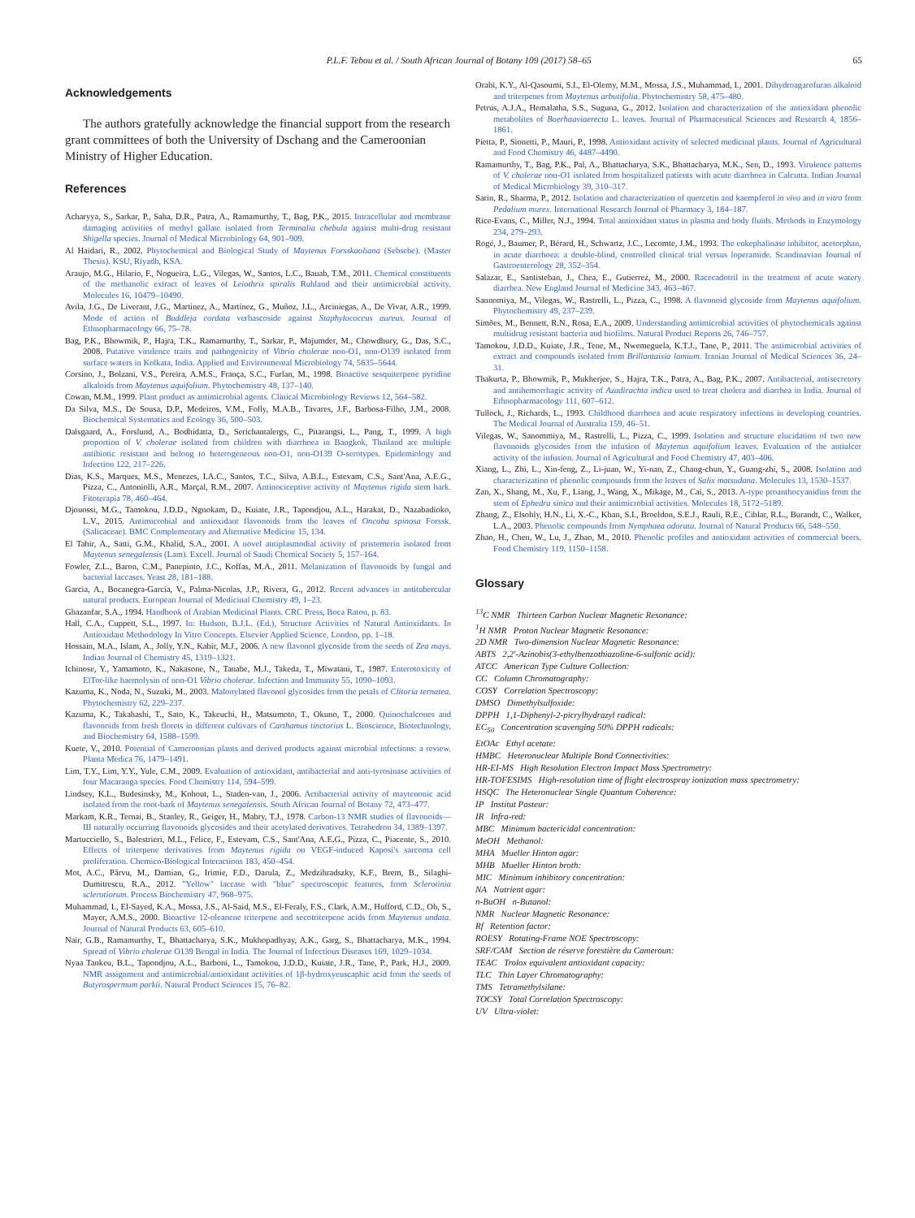P.L.F. Tebou et al. / South African Journal of Botany 109 (2017) 58–65 65
Acknowledgements
The authors gratefully acknowledge the financial support from the research grant committees of both the University of Dschang and the Cameroonian Ministry of Higher Education.
References
Acharyya, S., Sarkar, P., Saha, D.R., Patra, A., Ramamurthy, T., Bag, P.K., 2015. Intracellular and membrane damaging activities of methyl gallate isolated from Terminalia chebula against multi-drug resistant Shigella species. Journal of Medical Microbiology 64, 901–909.
Al Haidari, R., 2002. Phytochemical and Biological Study of Maytenus Forsskaoliana (Sebsebe). (Master Thesis). KSU, Riyadh, KSA.
Araujo, M.G., Hilario, F., Nogueira, L.G., Vilegas, W., Santos, L.C., Bauab, T.M., 2011. Chemical constituents of the methanolic extract of leaves of Leiothrix spiralis Ruhland and their antimicrobial activity. Molecules 16, 10479–10490.
Avila, J.G., De Liverant, J.G., Martínez, A., Martínez, G., Muñoz, J.L., Arciniegas, A., De Vivar, A.R., 1999. Mode of action of Buddleja cordata verbascoside against Staphylococcus aureus. Journal of Ethnopharmacology 66, 75–78.
Bag, P.K., Bhowmik, P., Hajra, T.K., Ramamurthy, T., Sarkar, P., Majumder, M., Chowdhury, G., Das, S.C., 2008. Putative virulence traits and pathogenicity of Vibrio cholerae non-O1, non-O139 isolated from surface waters in Kolkata, India. Applied and Environmental Microbiology 74, 5635–5644.
Corsino, J., Bolzani, V.S., Pereira, A.M.S., França, S.C., Furlan, M., 1998. Bioactive sesquiterpene pyridine alkaloids from Maytenus aquifolium. Phytochemistry 48, 137–140.
Cowan, M.M., 1999. Plant product as antimicrobial agents. Clinical Microbiology Reviews 12, 564–582.
Da Silva, M.S., De Sousa, D.P., Medeiros, V.M., Folly, M.A.B., Tavares, J.F., Barbosa-Filho, J.M., 2008. Biochemical Systematics and Ecology 36, 500–503.
Dalsgaard, A., Forslund, A., Bodhidatta, D., Serichantalergs, C., Pitarangsi, L., Pang, T., 1999. A high proportion of V. cholerae isolated from children with diarrhoea in Bangkok, Thailand are multiple antibiotic resistant and belong to heterogeneous non-O1, non-O139 O-serotypes. Epidemiology and Infection 122, 217–226.
Dias, K.S., Marques, M.S., Menezes, I.A.C., Santos, T.C., Silva, A.B.L., Estevam, C.S., Sant'Ana, A.E.G., Pizza, C., Antoniolli, A.R., Marçal, R.M., 2007. Antinociceptive activity of Maytenus rigida stem bark. Fitoterapia 78, 460–464.
Djouossi, M.G., Tamokou, J.D.D., Ngnokam, D., Kuiate, J.R., Tapondjou, A.L., Harakat, D., Nazabadioko, L.V., 2015. Antimicrobial and antioxidant flavonoids from the leaves of Oncoba spinosa Forssk. (Salicaceae). BMC Complementary and Alternative Medicine 15, 134.
El Tahir, A., Satti, G.M., Khalid, S.A., 2001. A novel antiplasmodial activity of pristemerin isolated from Maytenus senegalensis (Lam). Excell. Journal of Saudi Chemical Society 5, 157–164.
Fowler, Z.L., Baron, C.M., Panepinto, J.C., Koffas, M.A., 2011. Melanization of flavonoids by fungal and bacterial laccases. Yeast 28, 181–188.
Garcia, A., Bocanegra-Garcia, V., Palma-Nicolas, J.P., Rivera, G., 2012. Recent advances in antitubercular natural products. European Journal of Medicinal Chemistry 49, 1–23.
Ghazanfar, S.A., 1994. Handbook of Arabian Medicinal Plants. CRC Press, Boca Raton, p. 83.
Hall, C.A., Cuppett, S.L., 1997. In: Hudson, B.J.L. (Ed.), Structure Activities of Natural Antioxidants. In Antioxidant Methodology In Vitro Concepts. Elsevier Applied Science, London, pp. 1–18.
Hossain, M.A., Islam, A., Jolly, Y.N., Kabir, M.J., 2006. A new flavonol glycoside from the seeds of Zea mays. Indian Journal of Chemistry 45, 1319–1321.
Ichinose, Y., Yamamoto, K., Nakasone, N., Tanabe, M.J., Takeda, T., Miwatani, T., 1987. Enterotoxicity of ElTor-like haemolysin of non-O1 Vibrio cholerae. Infection and Immunity 55, 1090–1093.
Kazuma, K., Noda, N., Suzuki, M., 2003. Malonylated flavonol glycosides from the petals of Clitoria ternatea. Phytochemistry 62, 229–237.
Kazuma, K., Takahashi, T., Sato, K., Takeuchi, H., Matsumoto, T., Okuno, T., 2000. Quinochalcones and flavonoids from fresh florets in different cultivars of Carthamus tinctorius L. Bioscience, Biotechnology, and Biochemistry 64, 1588–1599.
Kuete, V., 2010. Potential of Cameroonian plants and derived products against microbial infections: a review. Planta Medica 76, 1479–1491.
Lim, T.Y., Lim, Y.Y., Yule, C.M., 2009. Evaluation of antioxidant, antibacterial and anti-tyrosinase activities of four Macaranga species. Food Chemistry 114, 594–599.
Lindsey, K.L., Budesinsky, M., Kohout, L., Staden-van, J., 2006. Actibacterial activity of maytenonic acid isolated from the root-bark of Maytenus senegalensis. South African Journal of Botany 72, 473–477.
Markam, K.R., Ternai, B., Stanley, R., Geiger, H., Mabry, T.J., 1978. Carbon-13 NMR studies of flavonoids—III naturally occurring flavonoids glycosides and their acetylated derivatives. Tetrahedron 34, 1389–1397.
Martucciello, S., Balestrieri, M.L., Felice, F., Estevam, C.S., Sant'Ana, A.E.G., Pizza, C., Piacente, S., 2010. Effects of triterpene derivatives from Maytenus rigida on VEGF-induced Kaposi's sarcoma cell proliferation. Chemico-Biological Interactions 183, 450–454.
Mot, A.C., Pârvu, M., Damian, G., Irimie, F.D., Darula, Z., Medzihradszky, K.F., Brem, B., Silaghi-Dumitrescu, R.A., 2012. "Yellow" laccase with "blue" spectroscopic features, from Sclerotinia sclerotiorum. Process Biochemistry 47, 968–975.
Muhammad, I., El-Sayed, K.A., Mossa, J.S., Al-Said, M.S., El-Feraly, F.S., Clark, A.M., Hufford, C.D., Oh, S., Mayer, A.M.S., 2000. Bioactive 12-oleanene triterpene and secotriterpene acids from Maytenus undata. Journal of Natural Products 63, 605–610.
Nair, G.B., Ramamurthy, T., Bhattacharya, S.K., Mukhopadhyay, A.K., Garg, S., Bhattacharya, M.K., 1994. Spread of Vibrio cholerae O139 Bengal in India. The Journal of Infectious Diseases 169, 1029–1034.
Nyaa Tankeu, B.L., Tapondjou, A.L., Barboni, L., Tamokou, J.D.D., Kuiate, J.R., Tane, P., Park, H.J., 2009. NMR assignment and antimicrobial/antioxidant activities of 1β-hydroxyeuscaphic acid from the seeds of Butyrospermum parkii. Natural Product Sciences 15, 76–82.
Orabi, K.Y., Al-Qasoumi, S.I., El-Olemy, M.M., Mossa, J.S., Muhammad, I., 2001. Dihydroagarofuran alkaloid and triterpenes from Maytenus arbutifolia. Phytochemistry 58, 475–480.
Petrus, A.J.A., Hemalatha, S.S., Suguna, G., 2012. Isolation and characterization of the antioxidant phenolic metabolites of Boerhaaviaerecta L. leaves. Journal of Pharmaceutical Sciences and Research 4, 1856–1861.
Pietta, P., Sionetti, P., Mauri, P., 1998. Antioxidant activity of selected medicinal plants. Journal of Agricultural and Food Chemistry 46, 4487–4490.
Ramamurthy, T., Bag, P.K., Pal, A., Bhattacharya, S.K., Bhattacharya, M.K., Sen, D., 1993. Virulence patterns of V. cholerae non-O1 isolated from hospitalized patients with acute diarrhoea in Calcutta. Indian Journal of Medical Microbiology 39, 310–317.
Sarin, R., Sharma, P., 2012. Isolation and characterization of quercetin and kaempferol in vivo and in vitro from Pedalium murex. International Research Journal of Pharmacy 3, 184–187.
Rice-Evans, C., Miller, N.J., 1994. Total antioxidant status in plasma and body fluids. Methods in Enzymology 234, 279–293.
Rogé, J., Baumer, P., Bérard, H., Schwartz, J.C., Lecomte, J.M., 1993. The enkephalinase inhibitor, acetorphan, in acute diarrhoea: a double-blind, controlled clinical trial versus loperamide. Scandinavian Journal of Gastroenterology 28, 352–354.
Salazar, E., Santisteban, J., Chea, E., Gutierrez, M., 2000. Racecadotril in the treatment of acute watery diarrhea. New England Journal of Medicine 343, 463–467.
Sannomiya, M., Vilegas, W., Rastrelli, L., Pizza, C., 1998. A flavonoid glycoside from Maytenus aquifolium. Phytochemistry 49, 237–239.
Simões, M., Bennett, R.N., Rosa, E.A., 2009. Understanding antimicrobial activities of phytochemicals against multidrug resistant bacteria and biofilms. Natural Product Reports 26, 746–757.
Tamokou, J.D.D., Kuiate, J.R., Tene, M., Nwemeguela, K.T.J., Tane, P., 2011. The antimicrobial activities of extract and compounds isolated from Brillantaisia lamium. Iranian Journal of Medical Sciences 36, 24–31.
Thakurta, P., Bhowmik, P., Mukherjee, S., Hajra, T.K., Patra, A., Bag, P.K., 2007. Antibacterial, antisecretory and antihemorrhagic activity of Azadirachta indica used to treat cholera and diarrhea in India. Journal of Ethnopharmacology 111, 607–612.
Tullock, J., Richards, L., 1993. Childhood diarrhoea and acute respiratory infections in developing countries. The Medical Journal of Australia 159, 46–51.
Vilegas, W., Sanommiya, M., Rastrelli, L., Pizza, C., 1999. Isolation and structure elucidation of two new flavonoids glycosides from the infusion of Maytenus aquifolium leaves. Evaluation of the antiulcer activity of the infusion. Journal of Agricultural and Food Chemistry 47, 403–406.
Xiang, L., Zhi, L., Xin-feng, Z., Li-juan, W., Yi-nan, Z., Chang-chun, Y., Guang-zhi, S., 2008. Isolation and characterization of phenolic compounds from the leaves of Salix matsudana. Molecules 13, 1530–1537.
Zan, X., Shang, M., Xu, F., Liang, J., Wang, X., Mikage, M., Cai, S., 2013. A-type proanthocyanidins from the stem of Ephedra sinica and their antimicrobial activities. Molecules 18, 5172–5189.
Zhang, Z., Elsohly, H.N., Li, X.-C., Khan, S.I., Broeldon, S.E.J., Rauli, R.E., Cihlar, R.L., Burandt, C., Walker, L.A., 2003. Phenolic compounds from Nymphaea odorata. Journal of Natural Products 66, 548–550.
Zhao, H., Chen, W., Lu, J., Zhao, M., 2010. Phenolic profiles and antioxidant activities of commercial beers. Food Chemistry 119, 1150–1158.
Glossary
<sup>13</sup>C NMR Thirteen Carbon Nuclear Magnetic Resonance:
<sup>1</sup>H NMR Proton Nuclear Magnetic Resonance:
2D NMR Two-dimension Nuclear Magnetic Resonance:
ABTS 2,2′-Azinobis(3-ethylbenzothiazoline-6-sulfonic acid):
ATCC American Type Culture Collection:
CC Column Chromatography:
COSY Correlation Spectroscopy:
DMSO Dimethylsulfoxide:
DPPH 1,1-Diphenyl-2-picrylhydrazyl radical:
EC<sub>50</sub> Concentration scavenging 50% DPPH radicals:
EtOAc Ethyl acetate:
HMBC Heteronuclear Multiple Bond Connectivities:
HR-EI-MS High Resolution Electron Impact Mass Spectrometry:
HR-TOFESIMS High-resolution time of flight electrospray ionization mass spectrometry:
HSQC The Heteronuclear Single Quantum Coherence:
IP Institut Pasteur:
IR Infra-red:
MBC Minimum bactericidal concentration:
MeOH Methanol:
MHA Mueller Hinton agar:
MHB Mueller Hinton broth:
MIC Minimum inhibitory concentration:
NA Nutrient agar:
n-BuOH n-Butanol:
NMR Nuclear Magnetic Resonance:
Rf Retention factor:
ROESY Rotating-Frame NOE Spectroscopy:
SRF/CAM Section de réserve forestière du Cameroun:
TEAC Trolox equivalent antioxidant capacity:
TLC Thin Layer Chromatography:
TMS Tetramethylsilane:
TOCSY Total Correlation Spectroscopy:
UV Ultra-violet: